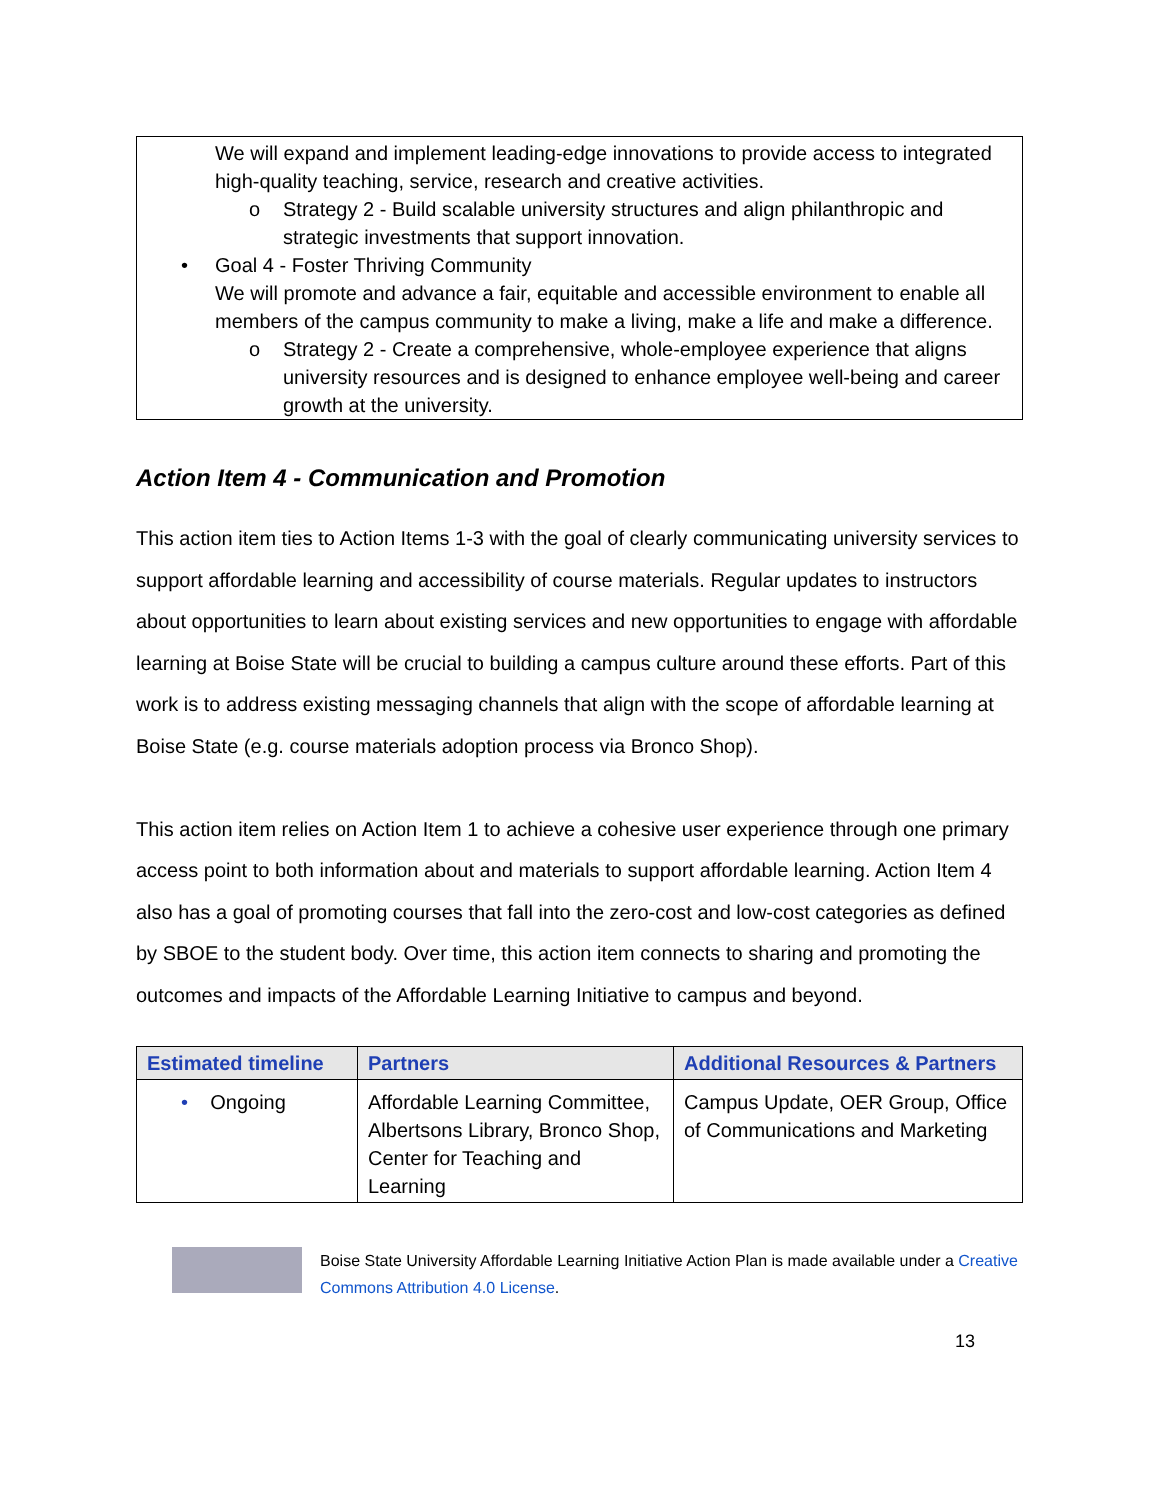We will expand and implement leading-edge innovations to provide access to integrated high-quality teaching, service, research and creative activities.
o Strategy 2 - Build scalable university structures and align philanthropic and strategic investments that support innovation.
• Goal 4 - Foster Thriving Community
We will promote and advance a fair, equitable and accessible environment to enable all members of the campus community to make a living, make a life and make a difference.
o Strategy 2 - Create a comprehensive, whole-employee experience that aligns university resources and is designed to enhance employee well-being and career growth at the university.
Action Item 4 - Communication and Promotion
This action item ties to Action Items 1-3 with the goal of clearly communicating university services to support affordable learning and accessibility of course materials. Regular updates to instructors about opportunities to learn about existing services and new opportunities to engage with affordable learning at Boise State will be crucial to building a campus culture around these efforts. Part of this work is to address existing messaging channels that align with the scope of affordable learning at Boise State (e.g. course materials adoption process via Bronco Shop).
This action item relies on Action Item 1 to achieve a cohesive user experience through one primary access point to both information about and materials to support affordable learning. Action Item 4 also has a goal of promoting courses that fall into the zero-cost and low-cost categories as defined by SBOE to the student body. Over time, this action item connects to sharing and promoting the outcomes and impacts of the Affordable Learning Initiative to campus and beyond.
| Estimated timeline | Partners | Additional Resources & Partners |
| --- | --- | --- |
| • Ongoing | Affordable Learning Committee, Albertsons Library, Bronco Shop, Center for Teaching and Learning | Campus Update, OER Group, Office of Communications and Marketing |
Boise State University Affordable Learning Initiative Action Plan is made available under a Creative Commons Attribution 4.0 License.
13